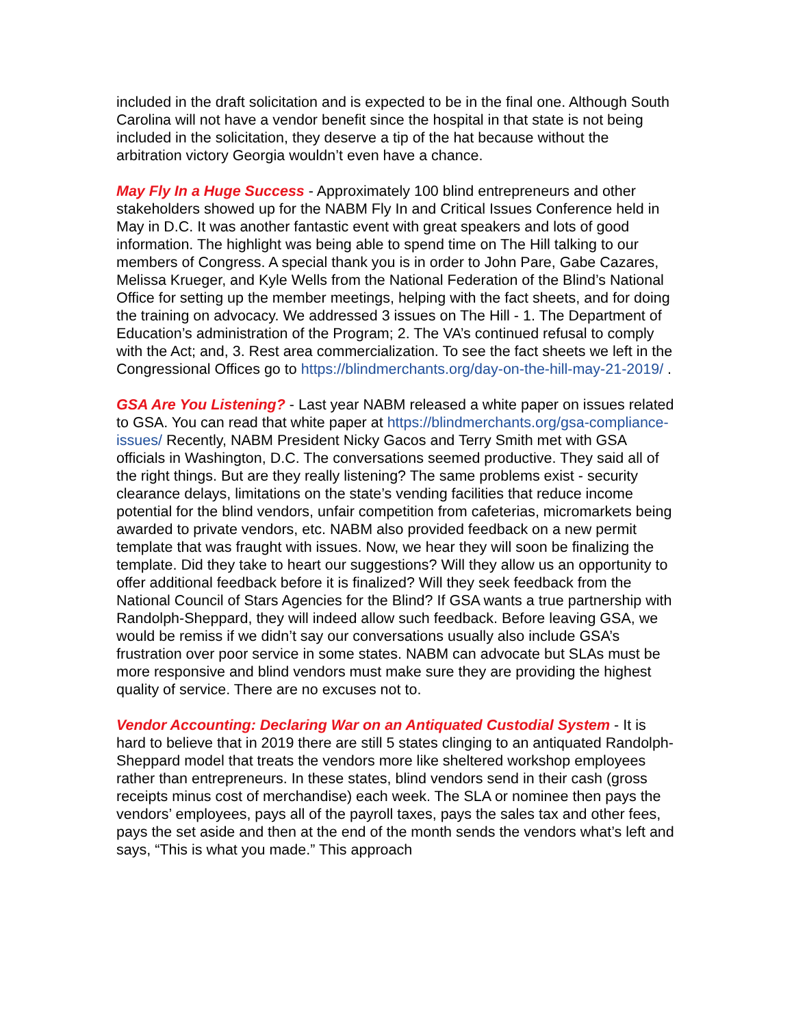included in the draft solicitation and is expected to be in the final one. Although South Carolina will not have a vendor benefit since the hospital in that state is not being included in the solicitation, they deserve a tip of the hat because without the arbitration victory Georgia wouldn’t even have a chance.
May Fly In a Huge Success - Approximately 100 blind entrepreneurs and other stakeholders showed up for the NABM Fly In and Critical Issues Conference held in May in D.C. It was another fantastic event with great speakers and lots of good information. The highlight was being able to spend time on The Hill talking to our members of Congress. A special thank you is in order to John Pare, Gabe Cazares, Melissa Krueger, and Kyle Wells from the National Federation of the Blind’s National Office for setting up the member meetings, helping with the fact sheets, and for doing the training on advocacy. We addressed 3 issues on The Hill - 1. The Department of Education’s administration of the Program; 2. The VA’s continued refusal to comply with the Act; and, 3. Rest area commercialization. To see the fact sheets we left in the Congressional Offices go to https://blindmerchants.org/day-on-the-hill-may-21-2019/ .
GSA Are You Listening? - Last year NABM released a white paper on issues related to GSA. You can read that white paper at https://blindmerchants.org/gsa-compliance-issues/ Recently, NABM President Nicky Gacos and Terry Smith met with GSA officials in Washington, D.C. The conversations seemed productive. They said all of the right things. But are they really listening? The same problems exist - security clearance delays, limitations on the state’s vending facilities that reduce income potential for the blind vendors, unfair competition from cafeterias, micromarkets being awarded to private vendors, etc. NABM also provided feedback on a new permit template that was fraught with issues. Now, we hear they will soon be finalizing the template. Did they take to heart our suggestions? Will they allow us an opportunity to offer additional feedback before it is finalized? Will they seek feedback from the National Council of Stars Agencies for the Blind? If GSA wants a true partnership with Randolph-Sheppard, they will indeed allow such feedback. Before leaving GSA, we would be remiss if we didn’t say our conversations usually also include GSA’s frustration over poor service in some states. NABM can advocate but SLAs must be more responsive and blind vendors must make sure they are providing the highest quality of service. There are no excuses not to.
Vendor Accounting: Declaring War on an Antiquated Custodial System - It is hard to believe that in 2019 there are still 5 states clinging to an antiquated Randolph-Sheppard model that treats the vendors more like sheltered workshop employees rather than entrepreneurs. In these states, blind vendors send in their cash (gross receipts minus cost of merchandise) each week. The SLA or nominee then pays the vendors’ employees, pays all of the payroll taxes, pays the sales tax and other fees, pays the set aside and then at the end of the month sends the vendors what’s left and says, “This is what you made.” This approach